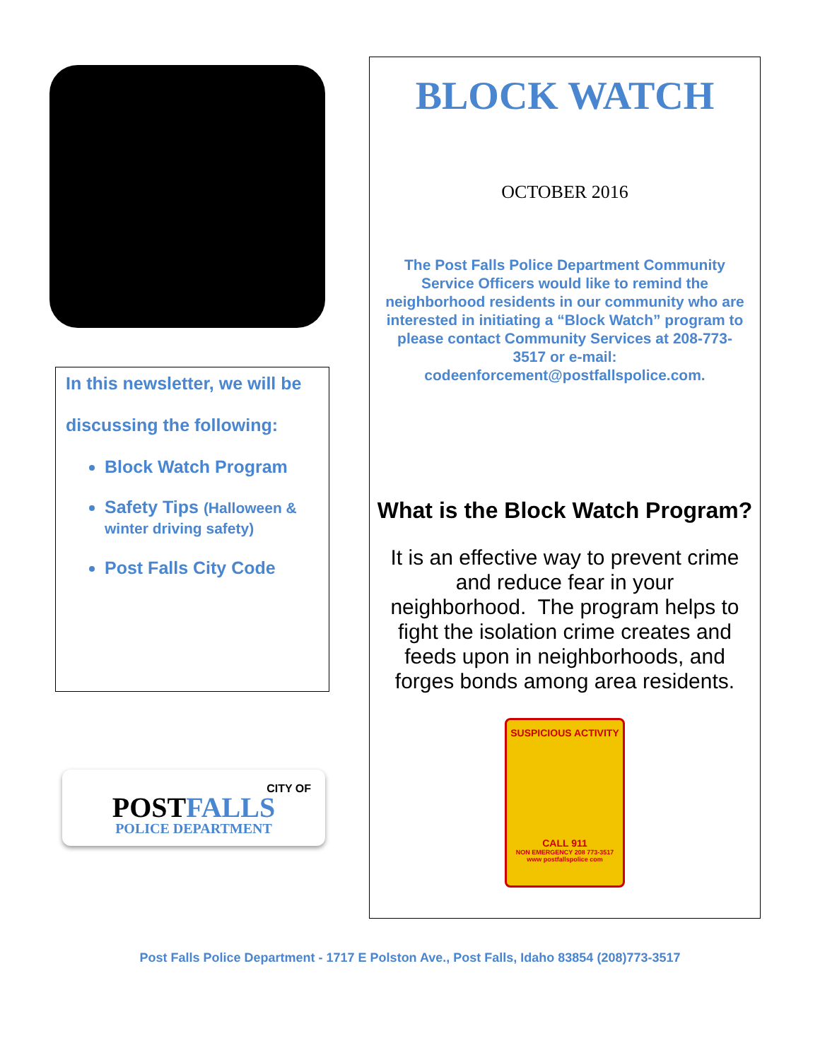In this newsletter, we will be
discussing the following:
Block Watch Program
Safety Tips (Halloween & winter driving safety)
Post Falls City Code
CITY OF
POSTFALLS
POLICE DEPARTMENT
BLOCK WATCH
OCTOBER 2016
The Post Falls Police Department Community Service Officers would like to remind the neighborhood residents in our community who are interested in initiating a “Block Watch” program to please contact Community Services at 208-773-3517 or e-mail: codeenforcement@postfallspolice.com.
What is the Block Watch Program?
It is an effective way to prevent crime and reduce fear in your neighborhood. The program helps to fight the isolation crime creates and feeds upon in neighborhoods, and forges bonds among area residents.
SUSPICIOUS ACTIVITY
CALL 911
NON EMERGENCY 208 773-3517
www postfallspolice com
Post Falls Police Department - 1717 E Polston Ave., Post Falls, Idaho 83854 (208)773-3517